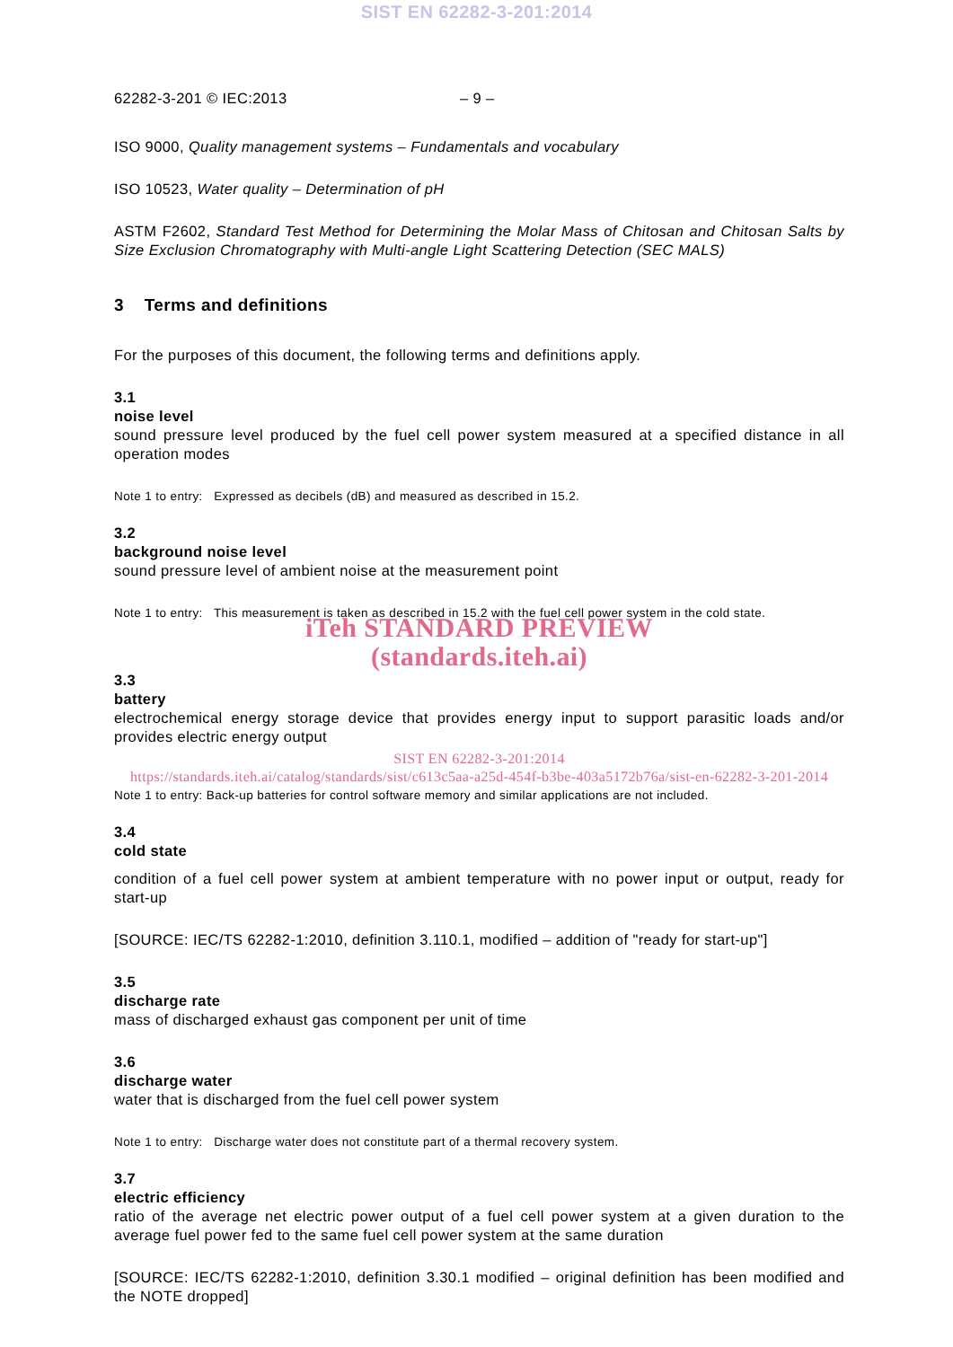SIST EN 62282-3-201:2014
62282-3-201 © IEC:2013 – 9 –
ISO 9000, Quality management systems – Fundamentals and vocabulary
ISO 10523, Water quality – Determination of pH
ASTM F2602, Standard Test Method for Determining the Molar Mass of Chitosan and Chitosan Salts by Size Exclusion Chromatography with Multi-angle Light Scattering Detection (SEC MALS)
3 Terms and definitions
For the purposes of this document, the following terms and definitions apply.
3.1
noise level
sound pressure level produced by the fuel cell power system measured at a specified distance in all operation modes
Note 1 to entry: Expressed as decibels (dB) and measured as described in 15.2.
3.2
background noise level
sound pressure level of ambient noise at the measurement point
Note 1 to entry: This measurement is taken as described in 15.2 with the fuel cell power system in the cold state.
iTeh STANDARD PREVIEW
(standards.iteh.ai)
3.3
battery
electrochemical energy storage device that provides energy input to support parasitic loads and/or provides electric energy output
SIST EN 62282-3-201:2014
https://standards.iteh.ai/catalog/standards/sist/c613c5aa-a25d-454f-b3be-403a5172b76a/sist-en-62282-3-201-2014
Note 1 to entry: Back-up batteries for control software memory and similar applications are not included.
3.4
cold state
condition of a fuel cell power system at ambient temperature with no power input or output, ready for start-up
[SOURCE: IEC/TS 62282-1:2010, definition 3.110.1, modified – addition of "ready for start-up"]
3.5
discharge rate
mass of discharged exhaust gas component per unit of time
3.6
discharge water
water that is discharged from the fuel cell power system
Note 1 to entry: Discharge water does not constitute part of a thermal recovery system.
3.7
electric efficiency
ratio of the average net electric power output of a fuel cell power system at a given duration to the average fuel power fed to the same fuel cell power system at the same duration
[SOURCE: IEC/TS 62282-1:2010, definition 3.30.1 modified – original definition has been modified and the NOTE dropped]